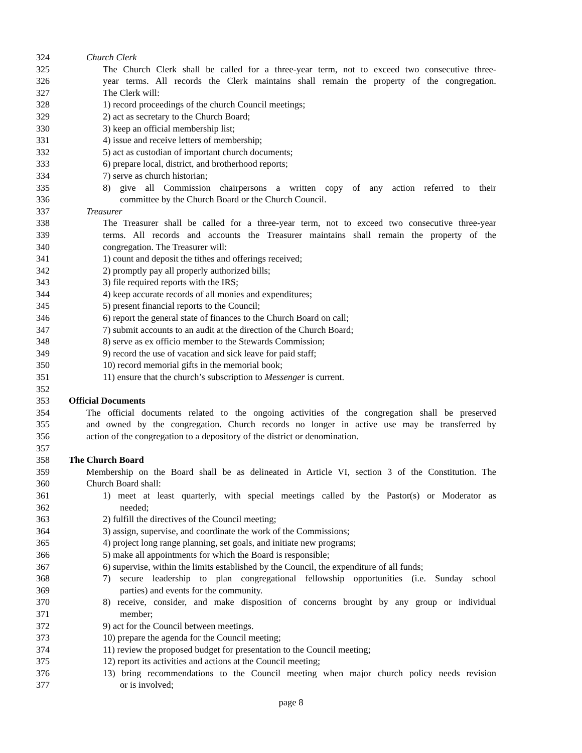324 Church Clerk
325 The Church Clerk shall be called for a three-year term, not to exceed two consecutive three-
326 year terms. All records the Clerk maintains shall remain the property of the congregation.
327 The Clerk will:
328 1) record proceedings of the church Council meetings;
329 2) act as secretary to the Church Board;
330 3) keep an official membership list;
331 4) issue and receive letters of membership;
332 5) act as custodian of important church documents;
333 6) prepare local, district, and brotherhood reports;
334 7) serve as church historian;
335 8) give all Commission chairpersons a written copy of any action referred to their
336 committee by the Church Board or the Church Council.
337 Treasurer
338 The Treasurer shall be called for a three-year term, not to exceed two consecutive three-year
339 terms. All records and accounts the Treasurer maintains shall remain the property of the
340 congregation. The Treasurer will:
341 1) count and deposit the tithes and offerings received;
342 2) promptly pay all properly authorized bills;
343 3) file required reports with the IRS;
344 4) keep accurate records of all monies and expenditures;
345 5) present financial reports to the Council;
346 6) report the general state of finances to the Church Board on call;
347 7) submit accounts to an audit at the direction of the Church Board;
348 8) serve as ex officio member to the Stewards Commission;
349 9) record the use of vacation and sick leave for paid staff;
350 10) record memorial gifts in the memorial book;
351 11) ensure that the church’s subscription to Messenger is current.
352
353 Official Documents
354 The official documents related to the ongoing activities of the congregation shall be preserved
355 and owned by the congregation. Church records no longer in active use may be transferred by
356 action of the congregation to a depository of the district or denomination.
357
358 The Church Board
359 Membership on the Board shall be as delineated in Article VI, section 3 of the Constitution. The
360 Church Board shall:
361 1) meet at least quarterly, with special meetings called by the Pastor(s) or Moderator as
362 needed;
363 2) fulfill the directives of the Council meeting;
364 3) assign, supervise, and coordinate the work of the Commissions;
365 4) project long range planning, set goals, and initiate new programs;
366 5) make all appointments for which the Board is responsible;
367 6) supervise, within the limits established by the Council, the expenditure of all funds;
368 7) secure leadership to plan congregational fellowship opportunities (i.e. Sunday school
369 parties) and events for the community.
370 8) receive, consider, and make disposition of concerns brought by any group or individual
371 member;
372 9) act for the Council between meetings.
373 10) prepare the agenda for the Council meeting;
374 11) review the proposed budget for presentation to the Council meeting;
375 12) report its activities and actions at the Council meeting;
376 13) bring recommendations to the Council meeting when major church policy needs revision
377 or is involved;
page 8